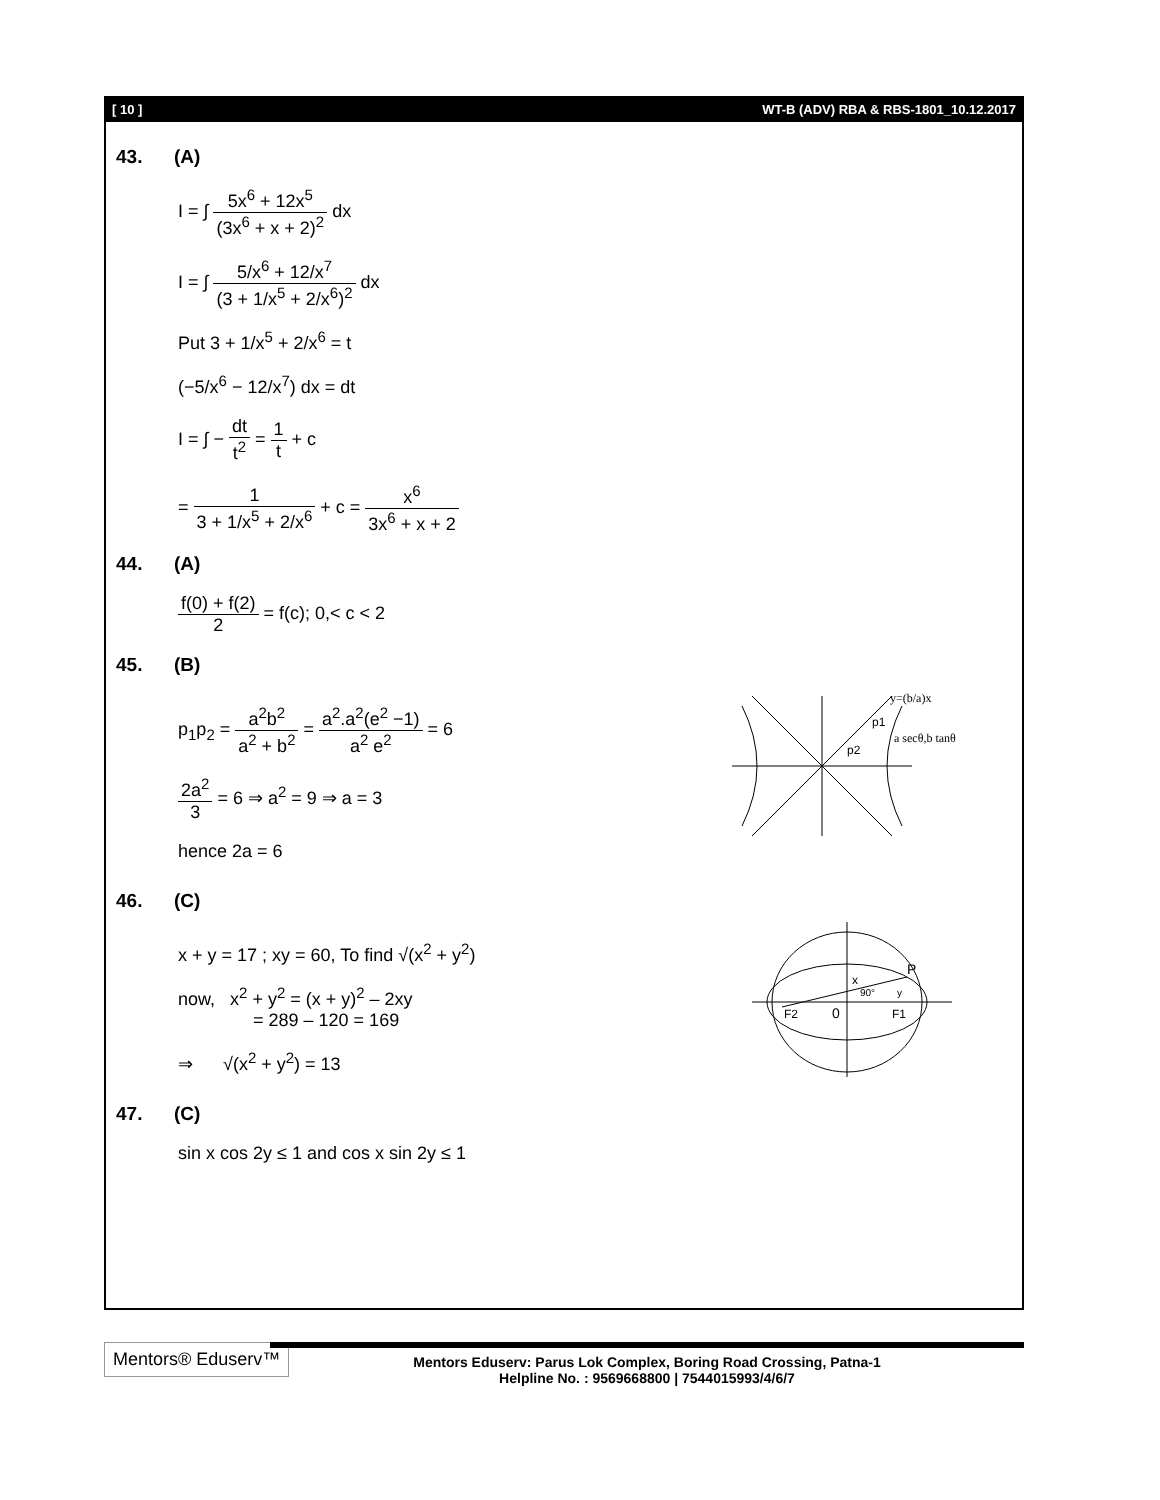[ 10 ] WT-B (ADV) RBA & RBS-1801_10.12.2017
43. (A)
I = ∫ 5x<sup>6</sup> + 12x<sup>5</sup> (3x<sup>6</sup> + x + 2)<sup>2</sup> dx
I = ∫ 5/x<sup>6</sup> + 12/x<sup>7</sup> (3 + 1/x<sup>5</sup> + 2/x<sup>6</sup>)<sup>2</sup> dx
Put 3 + 1/x<sup>5</sup> + 2/x<sup>6</sup> = t
(−5/x<sup>6</sup> − 12/x<sup>7</sup>) dx = dt
I = ∫ − dt t<sup>2</sup> = 1 t + c
= 1 3 + 1/x<sup>5</sup> + 2/x<sup>6</sup> + c = x<sup>6</sup> 3x<sup>6</sup> + x + 2
44. (A)
f(0) + f(2) 2 = f(c); 0,< c < 2
45. (B)
p<sub>1</sub>p<sub>2</sub> = a<sup>2</sup>b<sup>2</sup> a<sup>2</sup> + b<sup>2</sup> = a<sup>2</sup>.a<sup>2</sup>(e<sup>2</sup> −1) a<sup>2</sup> e<sup>2</sup> = 6
2a<sup>2</sup> 3 = 6 ⇒ a<sup>2</sup> = 9 ⇒ a = 3
hence 2a = 6
y=(b/a)x
a secθ,b tanθ
p2
p1
46. (C)
x + y = 17 ; xy = 60, To find √(x<sup>2</sup> + y<sup>2</sup>)
now, x<sup>2</sup> + y<sup>2</sup> = (x + y)<sup>2</sup> – 2xy
= 289 – 120 = 169
⇒ √(x<sup>2</sup> + y<sup>2</sup>) = 13
F2
0
F1
P
x
90°
y
47. (C)
sin x cos 2y ≤ 1 and cos x sin 2y ≤ 1
Mentors® Eduserv™
Mentors Eduserv: Parus Lok Complex, Boring Road Crossing, Patna-1
Helpline No. : 9569668800 | 7544015993/4/6/7